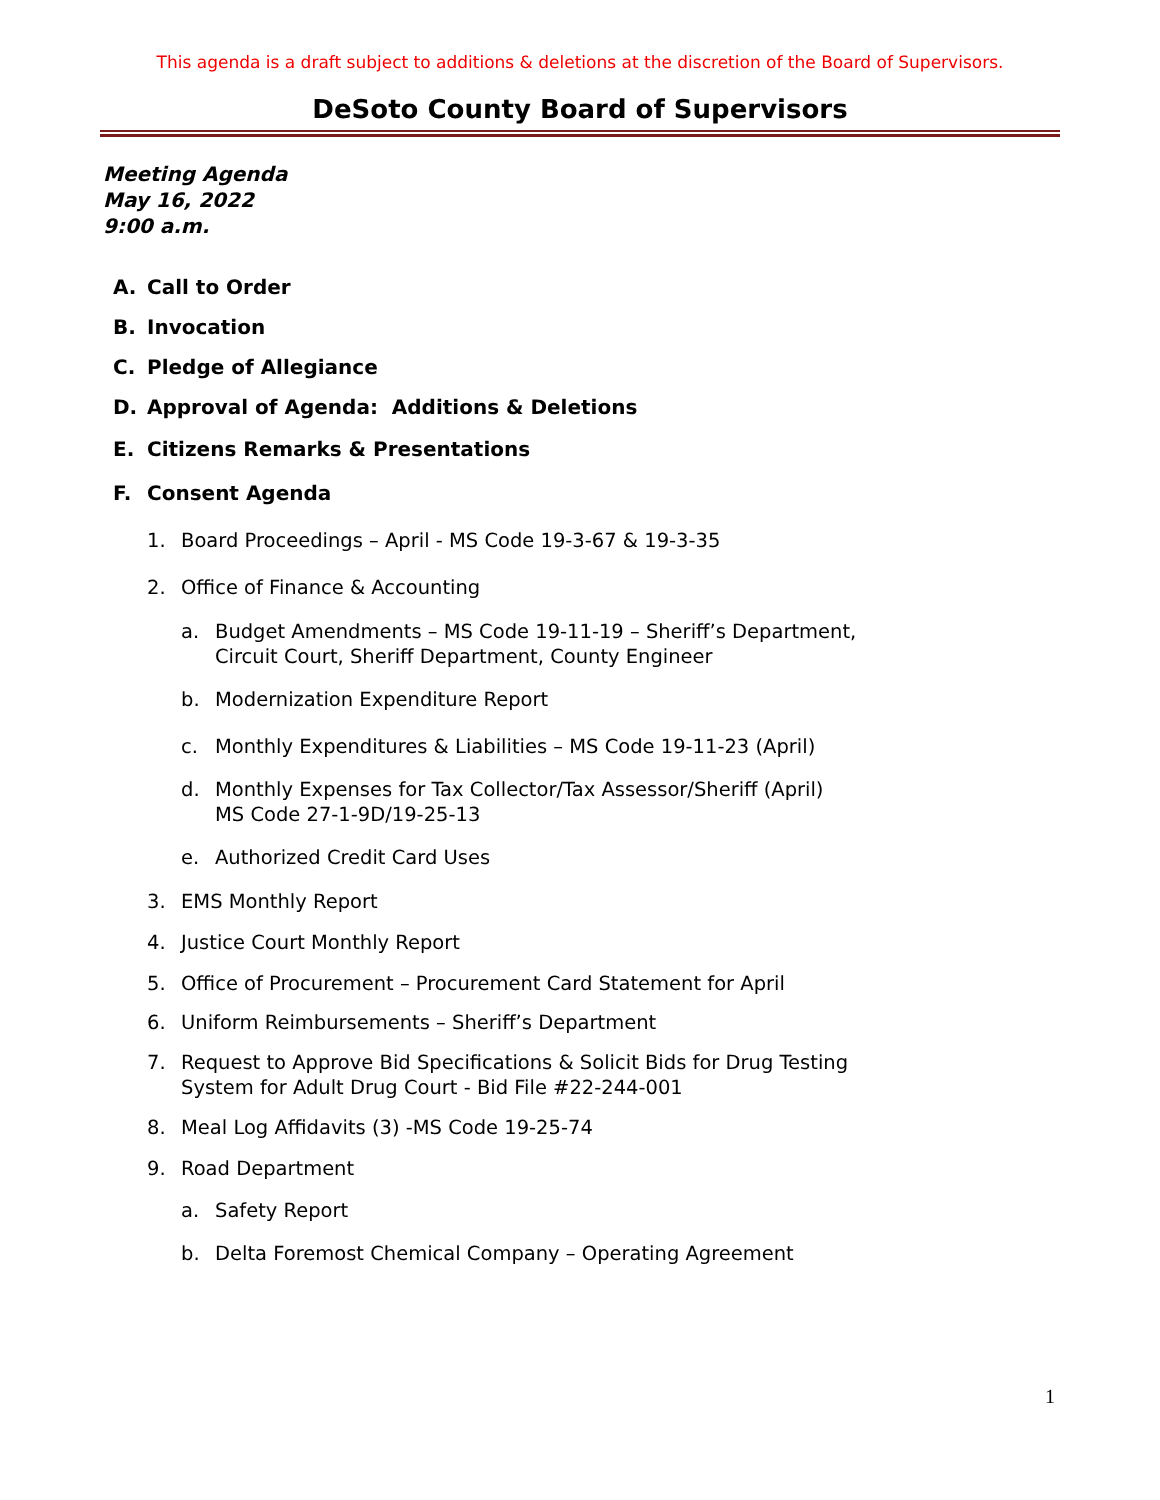This agenda is a draft subject to additions & deletions at the discretion of the Board of Supervisors.
DeSoto County Board of Supervisors
Meeting Agenda
May 16, 2022
9:00 a.m.
A. Call to Order
B. Invocation
C. Pledge of Allegiance
D. Approval of Agenda: Additions & Deletions
E. Citizens Remarks & Presentations
F. Consent Agenda
1. Board Proceedings – April - MS Code 19-3-67 & 19-3-35
2. Office of Finance & Accounting
a. Budget Amendments – MS Code 19-11-19 – Sheriff’s Department,
Circuit Court, Sheriff Department, County Engineer
b. Modernization Expenditure Report
c. Monthly Expenditures & Liabilities – MS Code 19-11-23 (April)
d. Monthly Expenses for Tax Collector/Tax Assessor/Sheriff (April)
MS Code 27-1-9D/19-25-13
e. Authorized Credit Card Uses
3. EMS Monthly Report
4. Justice Court Monthly Report
5. Office of Procurement – Procurement Card Statement for April
6. Uniform Reimbursements – Sheriff’s Department
7. Request to Approve Bid Specifications & Solicit Bids for Drug Testing
System for Adult Drug Court - Bid File #22-244-001
8. Meal Log Affidavits (3) -MS Code 19-25-74
9. Road Department
a. Safety Report
b. Delta Foremost Chemical Company – Operating Agreement
1